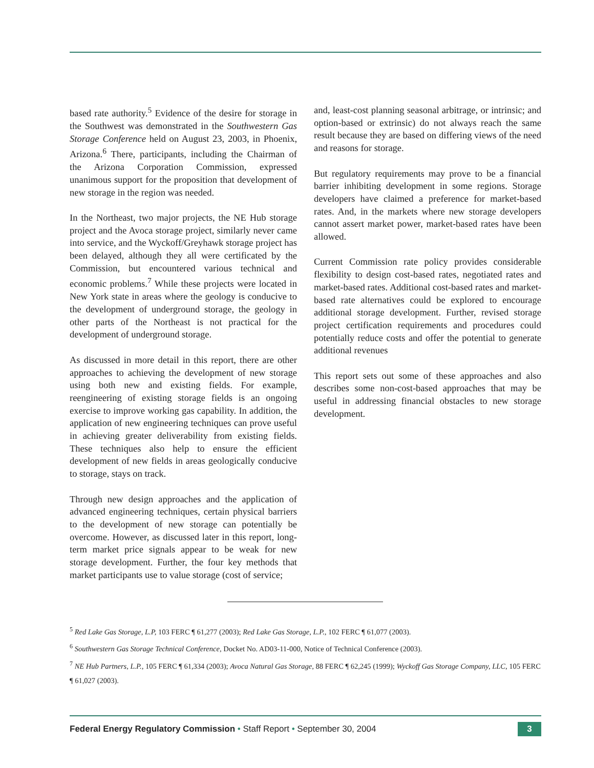based rate authority.<sup>5</sup> Evidence of the desire for storage in the Southwest was demonstrated in the Southwestern Gas Storage Conference held on August 23, 2003, in Phoenix, Arizona.<sup>6</sup> There, participants, including the Chairman of the Arizona Corporation Commission, expressed unanimous support for the proposition that development of new storage in the region was needed.
In the Northeast, two major projects, the NE Hub storage project and the Avoca storage project, similarly never came into service, and the Wyckoff/Greyhawk storage project has been delayed, although they all were certificated by the Commission, but encountered various technical and economic problems.<sup>7</sup> While these projects were located in New York state in areas where the geology is conducive to the development of underground storage, the geology in other parts of the Northeast is not practical for the development of underground storage.
As discussed in more detail in this report, there are other approaches to achieving the development of new storage using both new and existing fields. For example, reengineering of existing storage fields is an ongoing exercise to improve working gas capability. In addition, the application of new engineering techniques can prove useful in achieving greater deliverability from existing fields. These techniques also help to ensure the efficient development of new fields in areas geologically conducive to storage, stays on track.
Through new design approaches and the application of advanced engineering techniques, certain physical barriers to the development of new storage can potentially be overcome. However, as discussed later in this report, long-term market price signals appear to be weak for new storage development. Further, the four key methods that market participants use to value storage (cost of service;
and, least-cost planning seasonal arbitrage, or intrinsic; and option-based or extrinsic) do not always reach the same result because they are based on differing views of the need and reasons for storage.
But regulatory requirements may prove to be a financial barrier inhibiting development in some regions. Storage developers have claimed a preference for market-based rates. And, in the markets where new storage developers cannot assert market power, market-based rates have been allowed.
Current Commission rate policy provides considerable flexibility to design cost-based rates, negotiated rates and market-based rates. Additional cost-based rates and market-based rate alternatives could be explored to encourage additional storage development. Further, revised storage project certification requirements and procedures could potentially reduce costs and offer the potential to generate additional revenues
This report sets out some of these approaches and also describes some non-cost-based approaches that may be useful in addressing financial obstacles to new storage development.
<sup>5</sup> Red Lake Gas Storage, L.P, 103 FERC ¶ 61,277 (2003); Red Lake Gas Storage, L.P., 102 FERC ¶ 61,077 (2003).
<sup>6</sup> Southwestern Gas Storage Technical Conference, Docket No. AD03-11-000, Notice of Technical Conference (2003).
<sup>7</sup> NE Hub Partners, L.P., 105 FERC ¶ 61,334 (2003); Avoca Natural Gas Storage, 88 FERC ¶ 62,245 (1999); Wyckoff Gas Storage Company, LLC, 105 FERC ¶ 61,027 (2003).
Federal Energy Regulatory Commission • Staff Report • September 30, 2004
3